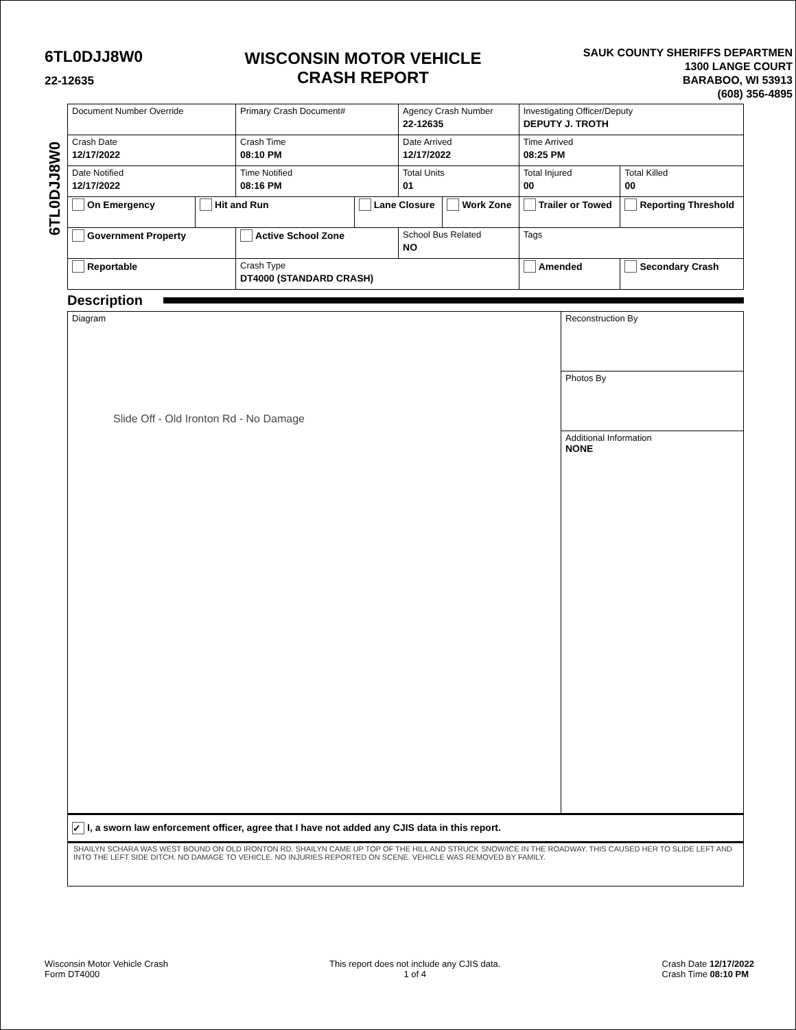6TL0DJJ8W0
22-12635
WISCONSIN MOTOR VEHICLE
CRASH REPORT
SAUK COUNTY SHERIFFS DEPARTMEN
1300 LANGE COURT
BARABOO, WI 53913
(608) 356-4895
6TL0DJJ8W0
| Document Number Override | | Primary Crash Document# | | Agency Crash Number 22-12635 | | Investigating Officer/Deputy DEPUTY J. TROTH | | |
| Crash Date 12/17/2022 | | Crash Time 08:10 PM | | Date Arrived 12/17/2022 | | Time Arrived 08:25 PM | | |
| Date Notified 12/17/2022 | | Time Notified 08:16 PM | | Total Units 01 | | Total Injured 00 | Total Killed 00 | |
| On Emergency | Hit and Run | | Lane Closure | | Work Zone | Trailer or Towed | | Reporting Threshold |
| Government Property | | Active School Zone | | School Bus Related NO | | Tags | | |
| Reportable | | Crash Type DT4000 (STANDARD CRASH) | | | | Amended | | Secondary Crash |
Description
Diagram
Slide Off - Old Ironton Rd - No Damage
Reconstruction By
Photos By
Additional Information
NONE
✓ I, a sworn law enforcement officer, agree that I have not added any CJIS data in this report.
SHAILYN SCHARA WAS WEST BOUND ON OLD IRONTON RD. SHAILYN CAME UP TOP OF THE HILL AND STRUCK SNOW/ICE IN THE ROADWAY. THIS CAUSED HER TO SLIDE LEFT AND INTO THE LEFT SIDE DITCH. NO DAMAGE TO VEHICLE. NO INJURIES REPORTED ON SCENE. VEHICLE WAS REMOVED BY FAMILY.
Wisconsin Motor Vehicle Crash
Form DT4000
This report does not include any CJIS data.
1 of 4
Crash Date 12/17/2022
Crash Time 08:10 PM